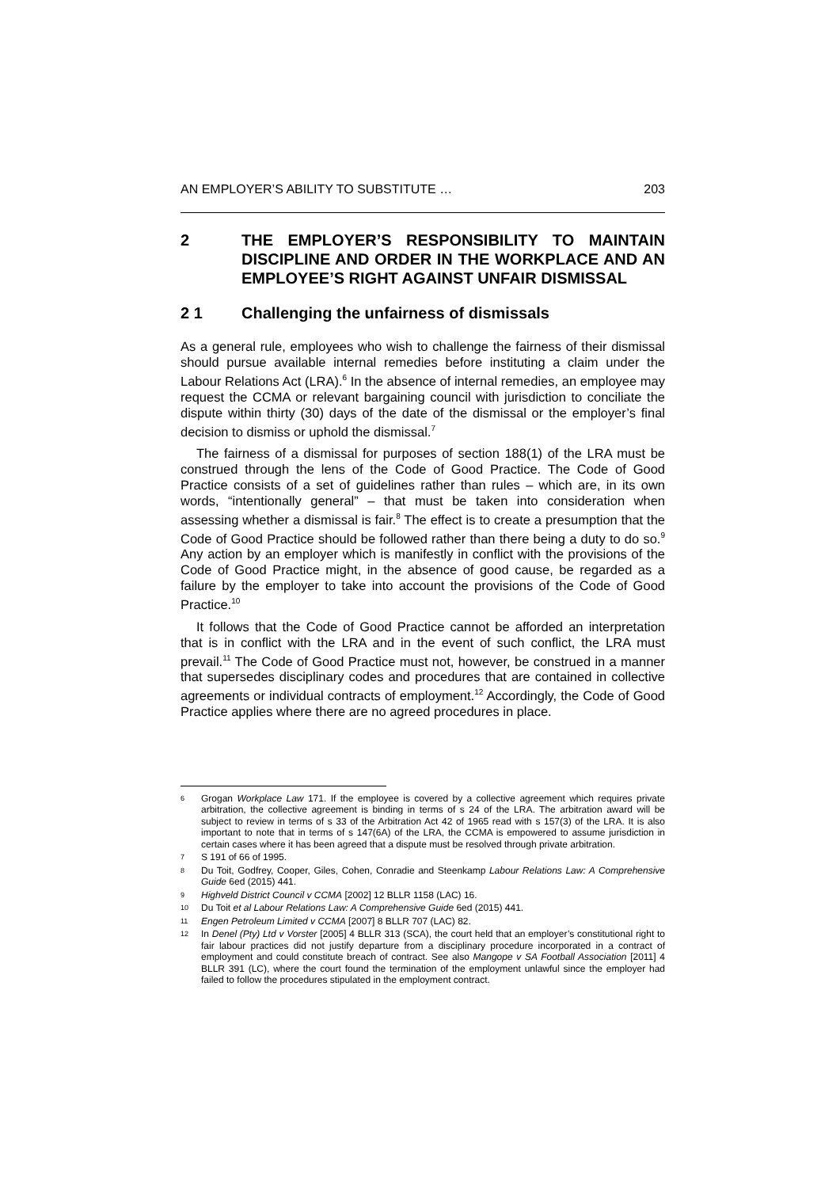AN EMPLOYER’S ABILITY TO SUBSTITUTE … 203
2 THE EMPLOYER’S RESPONSIBILITY TO MAINTAIN DISCIPLINE AND ORDER IN THE WORKPLACE AND AN EMPLOYEE’S RIGHT AGAINST UNFAIR DISMISSAL
2 1 Challenging the unfairness of dismissals
As a general rule, employees who wish to challenge the fairness of their dismissal should pursue available internal remedies before instituting a claim under the Labour Relations Act (LRA).<sup>6</sup> In the absence of internal remedies, an employee may request the CCMA or relevant bargaining council with jurisdiction to conciliate the dispute within thirty (30) days of the date of the dismissal or the employer’s final decision to dismiss or uphold the dismissal.<sup>7</sup>
The fairness of a dismissal for purposes of section 188(1) of the LRA must be construed through the lens of the Code of Good Practice. The Code of Good Practice consists of a set of guidelines rather than rules – which are, in its own words, “intentionally general” – that must be taken into consideration when assessing whether a dismissal is fair.<sup>8</sup> The effect is to create a presumption that the Code of Good Practice should be followed rather than there being a duty to do so.<sup>9</sup> Any action by an employer which is manifestly in conflict with the provisions of the Code of Good Practice might, in the absence of good cause, be regarded as a failure by the employer to take into account the provisions of the Code of Good Practice.<sup>10</sup>
It follows that the Code of Good Practice cannot be afforded an interpretation that is in conflict with the LRA and in the event of such conflict, the LRA must prevail.<sup>11</sup> The Code of Good Practice must not, however, be construed in a manner that supersedes disciplinary codes and procedures that are contained in collective agreements or individual contracts of employment.<sup>12</sup> Accordingly, the Code of Good Practice applies where there are no agreed procedures in place.
6 Grogan Workplace Law 171. If the employee is covered by a collective agreement which requires private arbitration, the collective agreement is binding in terms of s 24 of the LRA. The arbitration award will be subject to review in terms of s 33 of the Arbitration Act 42 of 1965 read with s 157(3) of the LRA. It is also important to note that in terms of s 147(6A) of the LRA, the CCMA is empowered to assume jurisdiction in certain cases where it has been agreed that a dispute must be resolved through private arbitration.
7 S 191 of 66 of 1995.
8 Du Toit, Godfrey, Cooper, Giles, Cohen, Conradie and Steenkamp Labour Relations Law: A Comprehensive Guide 6ed (2015) 441.
9 Highveld District Council v CCMA [2002] 12 BLLR 1158 (LAC) 16.
10 Du Toit et al Labour Relations Law: A Comprehensive Guide 6ed (2015) 441.
11 Engen Petroleum Limited v CCMA [2007] 8 BLLR 707 (LAC) 82.
12 In Denel (Pty) Ltd v Vorster [2005] 4 BLLR 313 (SCA), the court held that an employer’s constitutional right to fair labour practices did not justify departure from a disciplinary procedure incorporated in a contract of employment and could constitute breach of contract. See also Mangope v SA Football Association [2011] 4 BLLR 391 (LC), where the court found the termination of the employment unlawful since the employer had failed to follow the procedures stipulated in the employment contract.